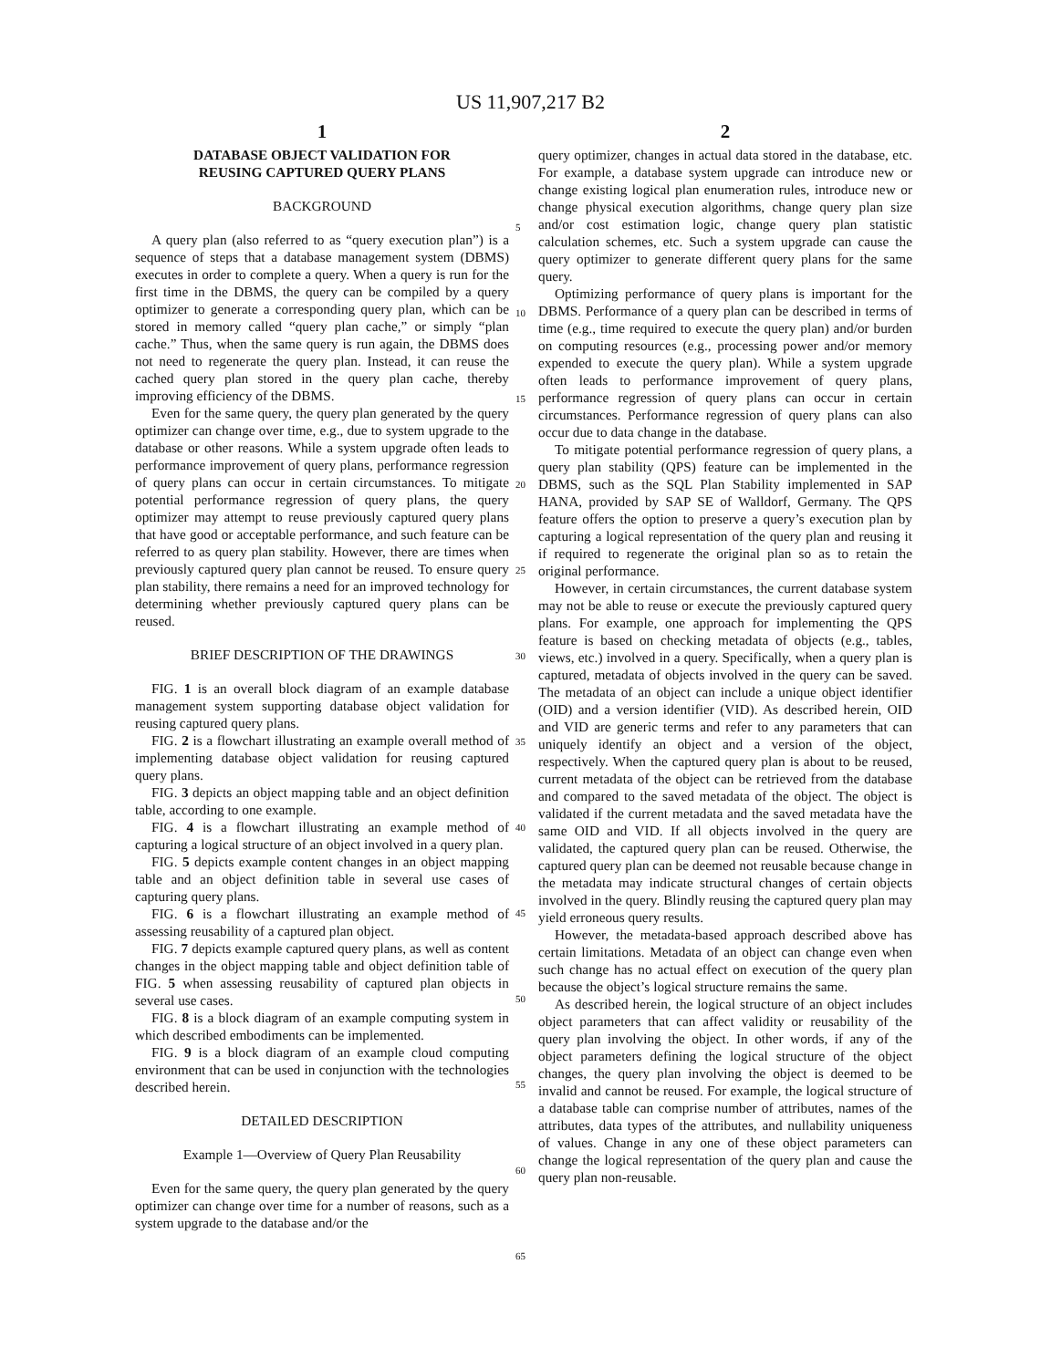US 11,907,217 B2
1
DATABASE OBJECT VALIDATION FOR
REUSING CAPTURED QUERY PLANS
BACKGROUND
A query plan (also referred to as “query execution plan”) is a sequence of steps that a database management system (DBMS) executes in order to complete a query. When a query is run for the first time in the DBMS, the query can be compiled by a query optimizer to generate a corresponding query plan, which can be stored in memory called “query plan cache,” or simply “plan cache.” Thus, when the same query is run again, the DBMS does not need to regenerate the query plan. Instead, it can reuse the cached query plan stored in the query plan cache, thereby improving efficiency of the DBMS.
Even for the same query, the query plan generated by the query optimizer can change over time, e.g., due to system upgrade to the database or other reasons. While a system upgrade often leads to performance improvement of query plans, performance regression of query plans can occur in certain circumstances. To mitigate potential performance regression of query plans, the query optimizer may attempt to reuse previously captured query plans that have good or acceptable performance, and such feature can be referred to as query plan stability. However, there are times when previously captured query plan cannot be reused. To ensure query plan stability, there remains a need for an improved technology for determining whether previously captured query plans can be reused.
BRIEF DESCRIPTION OF THE DRAWINGS
FIG. 1 is an overall block diagram of an example database management system supporting database object validation for reusing captured query plans.
FIG. 2 is a flowchart illustrating an example overall method of implementing database object validation for reusing captured query plans.
FIG. 3 depicts an object mapping table and an object definition table, according to one example.
FIG. 4 is a flowchart illustrating an example method of capturing a logical structure of an object involved in a query plan.
FIG. 5 depicts example content changes in an object mapping table and an object definition table in several use cases of capturing query plans.
FIG. 6 is a flowchart illustrating an example method of assessing reusability of a captured plan object.
FIG. 7 depicts example captured query plans, as well as content changes in the object mapping table and object definition table of FIG. 5 when assessing reusability of captured plan objects in several use cases.
FIG. 8 is a block diagram of an example computing system in which described embodiments can be implemented.
FIG. 9 is a block diagram of an example cloud computing environment that can be used in conjunction with the technologies described herein.
DETAILED DESCRIPTION
Example 1—Overview of Query Plan Reusability
Even for the same query, the query plan generated by the query optimizer can change over time for a number of reasons, such as a system upgrade to the database and/or the
2
query optimizer, changes in actual data stored in the database, etc. For example, a database system upgrade can introduce new or change existing logical plan enumeration rules, introduce new or change physical execution algorithms, change query plan size and/or cost estimation logic, change query plan statistic calculation schemes, etc. Such a system upgrade can cause the query optimizer to generate different query plans for the same query.
Optimizing performance of query plans is important for the DBMS. Performance of a query plan can be described in terms of time (e.g., time required to execute the query plan) and/or burden on computing resources (e.g., processing power and/or memory expended to execute the query plan). While a system upgrade often leads to performance improvement of query plans, performance regression of query plans can occur in certain circumstances. Performance regression of query plans can also occur due to data change in the database.
To mitigate potential performance regression of query plans, a query plan stability (QPS) feature can be implemented in the DBMS, such as the SQL Plan Stability implemented in SAP HANA, provided by SAP SE of Walldorf, Germany. The QPS feature offers the option to preserve a query’s execution plan by capturing a logical representation of the query plan and reusing it if required to regenerate the original plan so as to retain the original performance.
However, in certain circumstances, the current database system may not be able to reuse or execute the previously captured query plans. For example, one approach for implementing the QPS feature is based on checking metadata of objects (e.g., tables, views, etc.) involved in a query. Specifically, when a query plan is captured, metadata of objects involved in the query can be saved. The metadata of an object can include a unique object identifier (OID) and a version identifier (VID). As described herein, OID and VID are generic terms and refer to any parameters that can uniquely identify an object and a version of the object, respectively. When the captured query plan is about to be reused, current metadata of the object can be retrieved from the database and compared to the saved metadata of the object. The object is validated if the current metadata and the saved metadata have the same OID and VID. If all objects involved in the query are validated, the captured query plan can be reused. Otherwise, the captured query plan can be deemed not reusable because change in the metadata may indicate structural changes of certain objects involved in the query. Blindly reusing the captured query plan may yield erroneous query results.
However, the metadata-based approach described above has certain limitations. Metadata of an object can change even when such change has no actual effect on execution of the query plan because the object’s logical structure remains the same.
As described herein, the logical structure of an object includes object parameters that can affect validity or reusability of the query plan involving the object. In other words, if any of the object parameters defining the logical structure of the object changes, the query plan involving the object is deemed to be invalid and cannot be reused. For example, the logical structure of a database table can comprise number of attributes, names of the attributes, data types of the attributes, and nullability uniqueness of values. Change in any one of these object parameters can change the logical representation of the query plan and cause the query plan non-reusable.
5
10
15
20
25
30
35
40
45
50
55
60
65